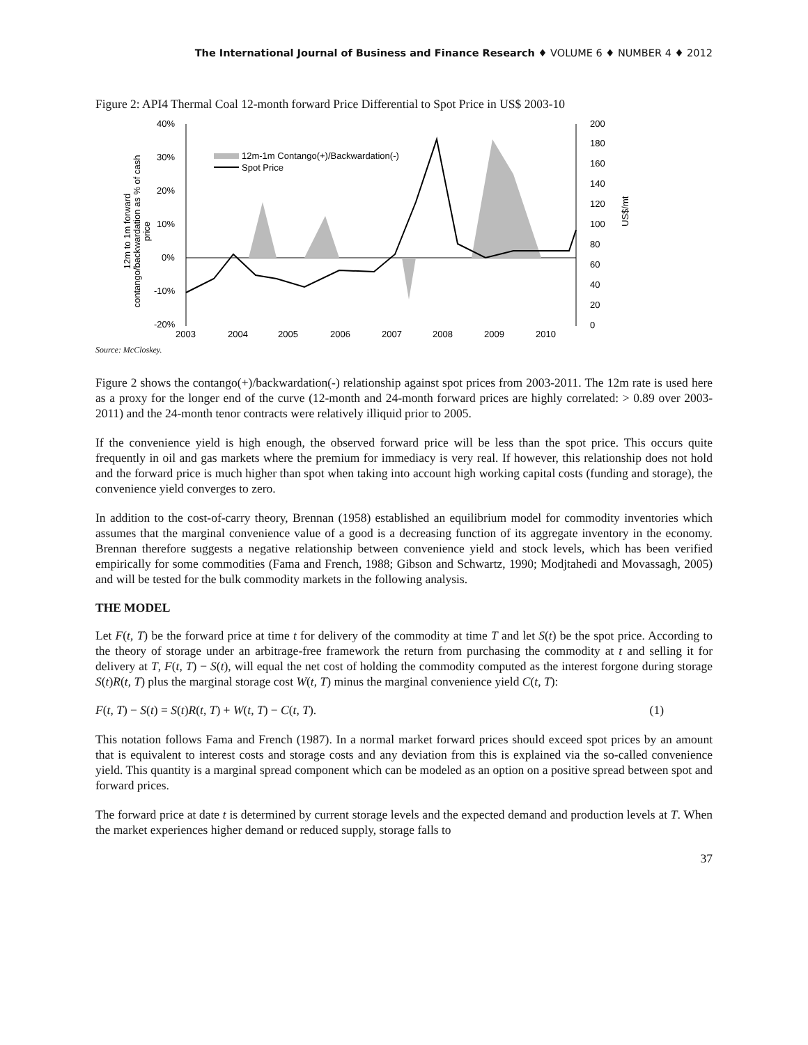The International Journal of Business and Finance Research ♦ VOLUME 6 ♦ NUMBER 4 ♦ 2012
Figure 2: API4 Thermal Coal 12-month forward Price Differential to Spot Price in US$ 2003-10
12m to 1m forward
contango/backwardation as % of cash
price
40%
30%
20%
10%
0%
-10%
-20%
200
180
160
140
120
100
80
60
40
20
0
US$/mt
2003
2004
2005
2006
2007
2008
2009
2010
12m-1m Contango(+)/Backwardation(-)
Spot Price
Source: McCloskey.
Figure 2 shows the contango(+)/backwardation(-) relationship against spot prices from 2003-2011. The 12m rate is used here as a proxy for the longer end of the curve (12-month and 24-month forward prices are highly correlated: > 0.89 over 2003-2011) and the 24-month tenor contracts were relatively illiquid prior to 2005.
If the convenience yield is high enough, the observed forward price will be less than the spot price. This occurs quite frequently in oil and gas markets where the premium for immediacy is very real. If however, this relationship does not hold and the forward price is much higher than spot when taking into account high working capital costs (funding and storage), the convenience yield converges to zero.
In addition to the cost-of-carry theory, Brennan (1958) established an equilibrium model for commodity inventories which assumes that the marginal convenience value of a good is a decreasing function of its aggregate inventory in the economy. Brennan therefore suggests a negative relationship between convenience yield and stock levels, which has been verified empirically for some commodities (Fama and French, 1988; Gibson and Schwartz, 1990; Modjtahedi and Movassagh, 2005) and will be tested for the bulk commodity markets in the following analysis.
THE MODEL
Let F(t, T) be the forward price at time t for delivery of the commodity at time T and let S(t) be the spot price. According to the theory of storage under an arbitrage-free framework the return from purchasing the commodity at t and selling it for delivery at T, F(t, T) − S(t), will equal the net cost of holding the commodity computed as the interest forgone during storage S(t)R(t, T) plus the marginal storage cost W(t, T) minus the marginal convenience yield C(t, T):
F(t, T) − S(t) = S(t)R(t, T) + W(t, T) − C(t, T). (1)
This notation follows Fama and French (1987). In a normal market forward prices should exceed spot prices by an amount that is equivalent to interest costs and storage costs and any deviation from this is explained via the so-called convenience yield. This quantity is a marginal spread component which can be modeled as an option on a positive spread between spot and forward prices.
The forward price at date t is determined by current storage levels and the expected demand and production levels at T. When the market experiences higher demand or reduced supply, storage falls to
37